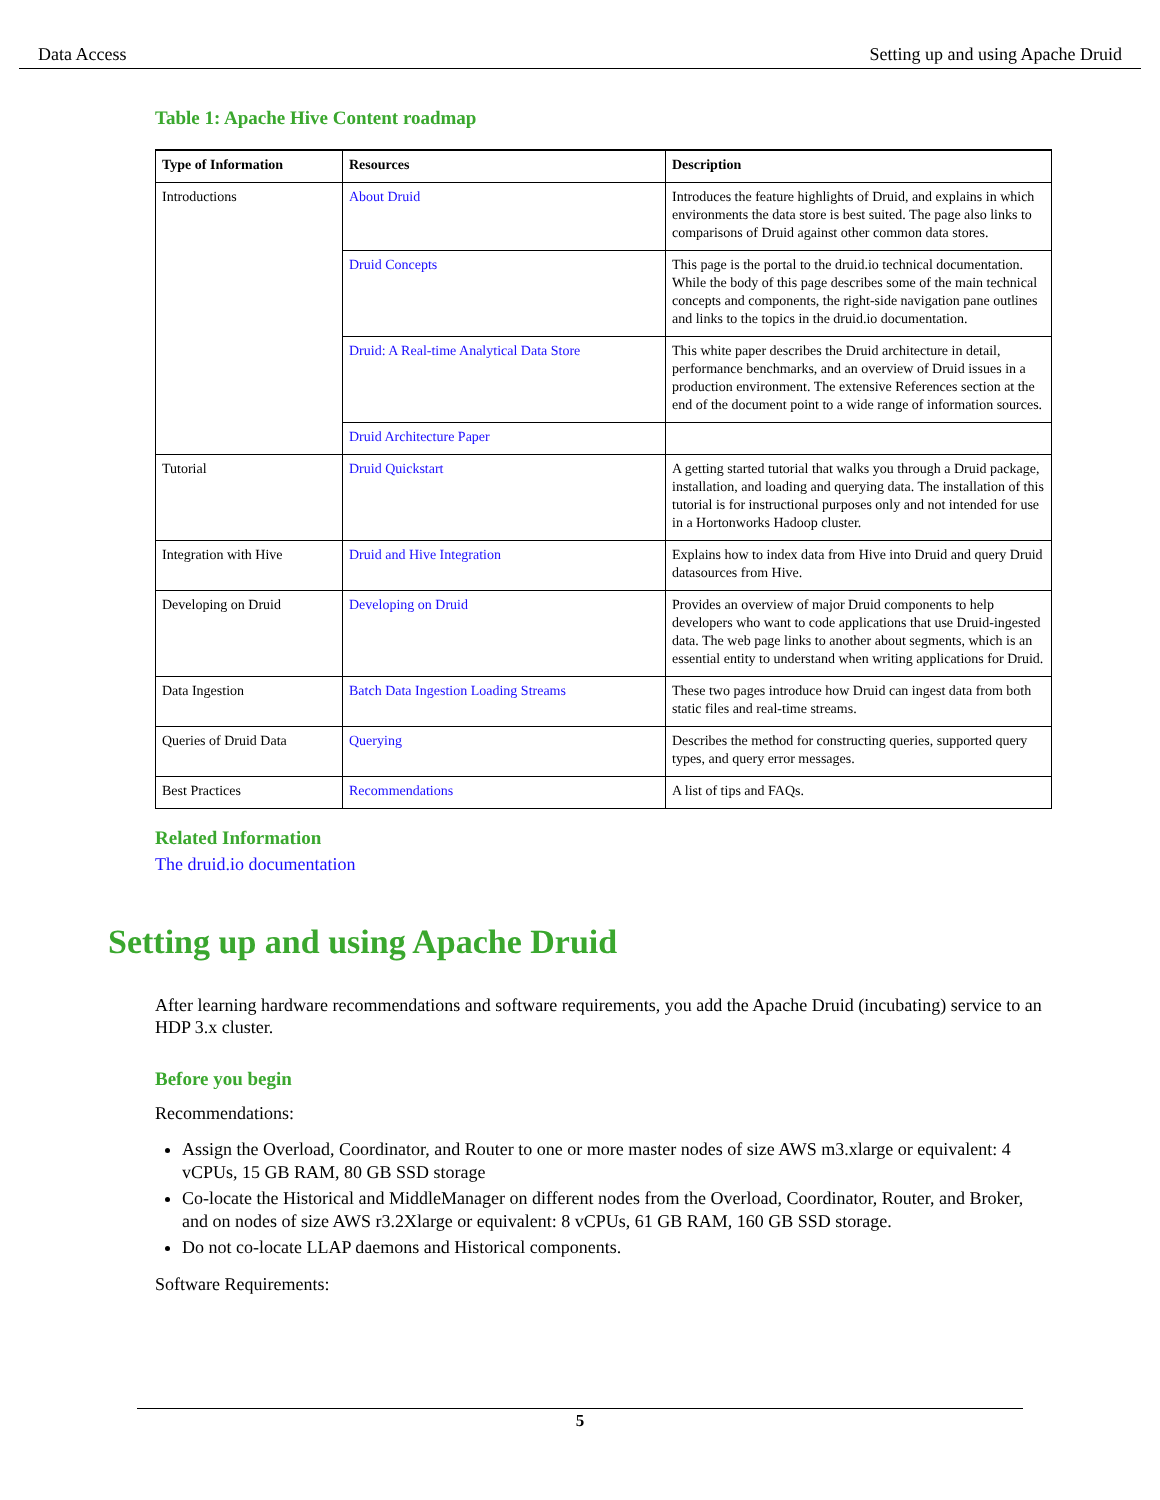Data Access Setting up and using Apache Druid
Table 1: Apache Hive Content roadmap
| Type of Information | Resources | Description |
| --- | --- | --- |
| Introductions | About Druid | Introduces the feature highlights of Druid, and explains in which environments the data store is best suited. The page also links to comparisons of Druid against other common data stores. |
| | Druid Concepts | This page is the portal to the druid.io technical documentation. While the body of this page describes some of the main technical concepts and components, the right-side navigation pane outlines and links to the topics in the druid.io documentation. |
| | Druid: A Real-time Analytical Data Store | This white paper describes the Druid architecture in detail, performance benchmarks, and an overview of Druid issues in a production environment. The extensive References section at the end of the document point to a wide range of information sources. |
| | Druid Architecture Paper | |
| Tutorial | Druid Quickstart | A getting started tutorial that walks you through a Druid package, installation, and loading and querying data. The installation of this tutorial is for instructional purposes only and not intended for use in a Hortonworks Hadoop cluster. |
| Integration with Hive | Druid and Hive Integration | Explains how to index data from Hive into Druid and query Druid datasources from Hive. |
| Developing on Druid | Developing on Druid | Provides an overview of major Druid components to help developers who want to code applications that use Druid-ingested data. The web page links to another about segments, which is an essential entity to understand when writing applications for Druid. |
| Data Ingestion | Batch Data Ingestion Loading Streams | These two pages introduce how Druid can ingest data from both static files and real-time streams. |
| Queries of Druid Data | Querying | Describes the method for constructing queries, supported query types, and query error messages. |
| Best Practices | Recommendations | A list of tips and FAQs. |
Related Information
The druid.io documentation
Setting up and using Apache Druid
After learning hardware recommendations and software requirements, you add the Apache Druid (incubating) service to an HDP 3.x cluster.
Before you begin
Recommendations:
Assign the Overload, Coordinator, and Router to one or more master nodes of size AWS m3.xlarge or equivalent: 4 vCPUs, 15 GB RAM, 80 GB SSD storage
Co-locate the Historical and MiddleManager on different nodes from the Overload, Coordinator, Router, and Broker, and on nodes of size AWS r3.2Xlarge or equivalent: 8 vCPUs, 61 GB RAM, 160 GB SSD storage.
Do not co-locate LLAP daemons and Historical components.
Software Requirements:
5